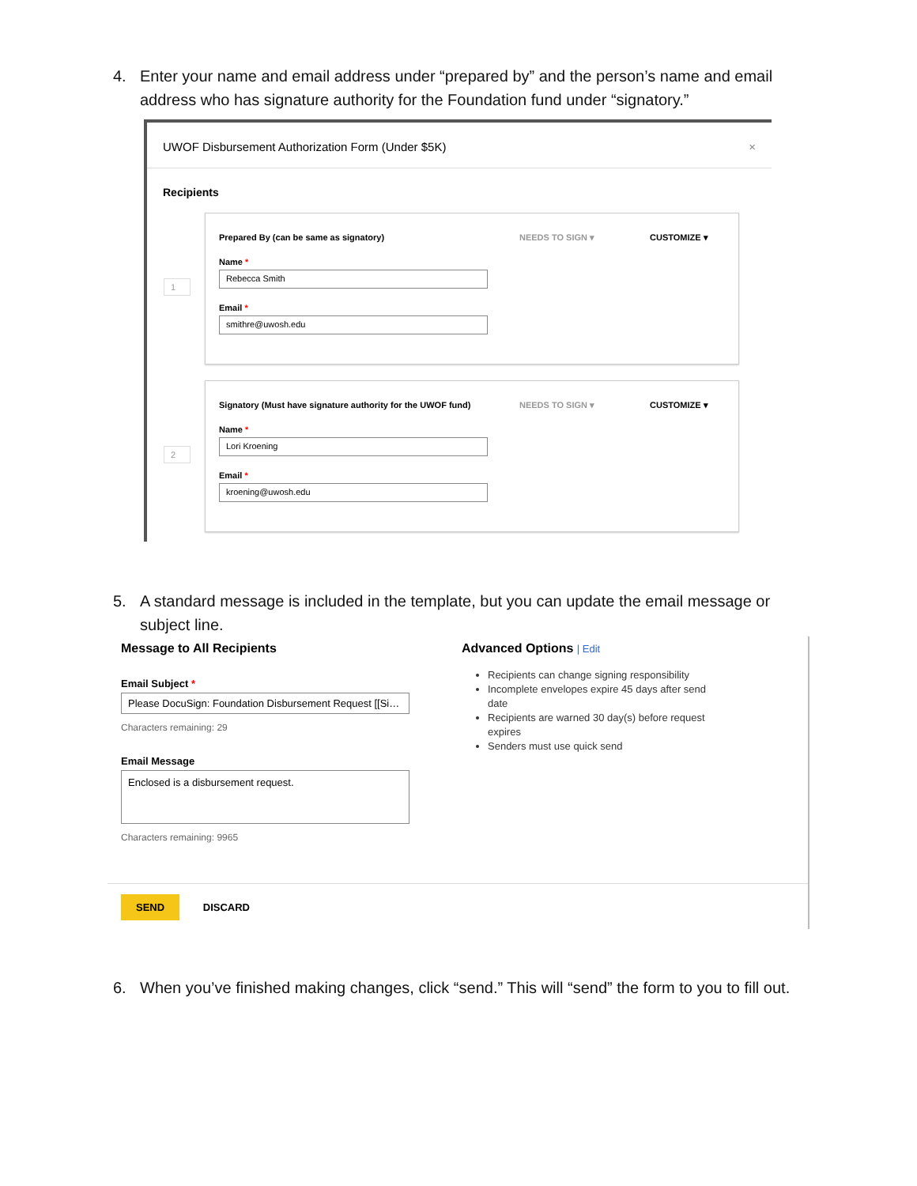4. Enter your name and email address under “prepared by” and the person’s name and email address who has signature authority for the Foundation fund under “signatory.”
UWOF Disbursement Authorization Form (Under $5K) ×
Recipients
1
Prepared By (can be same as signatory) NEEDS TO SIGN ▾ CUSTOMIZE ▾
Name *
Rebecca Smith
Email *
smithre@uwosh.edu
2
Signatory (Must have signature authority for the UWOF fund) NEEDS TO SIGN ▾ CUSTOMIZE ▾
Name *
Lori Kroening
Email *
kroening@uwosh.edu
5. A standard message is included in the template, but you can update the email message or subject line.
Message to All Recipients
Email Subject *
Please DocuSign: Foundation Disbursement Request [[Si…
Characters remaining: 29
Email Message
Enclosed is a disbursement request.
Characters remaining: 9965
Advanced Options | Edit
Recipients can change signing responsibility
Incomplete envelopes expire 45 days after send date
Recipients are warned 30 day(s) before request expires
Senders must use quick send
SEND DISCARD
6. When you’ve finished making changes, click “send.” This will “send” the form to you to fill out.